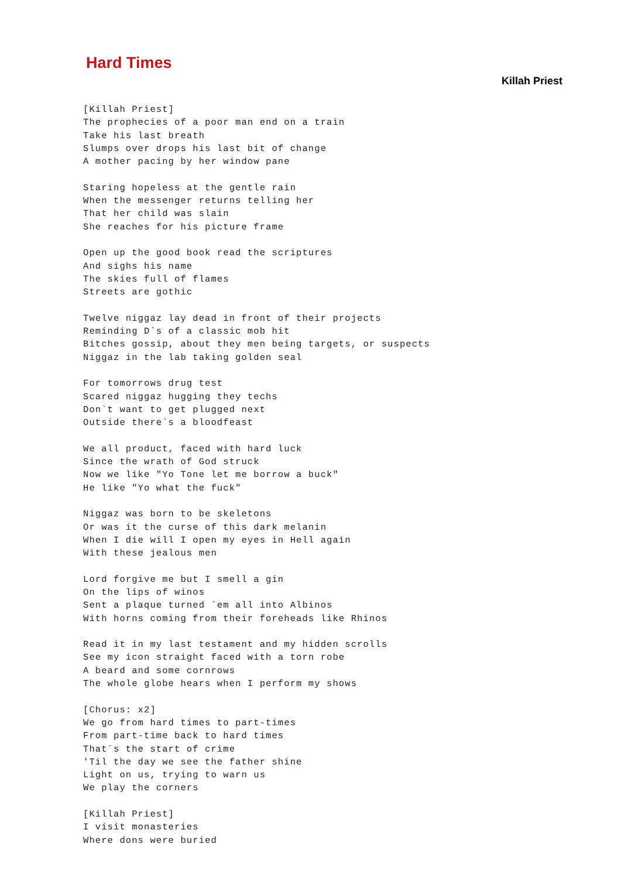Hard Times
Killah Priest
[Killah Priest]
The prophecies of a poor man end on a train
Take his last breath
Slumps over drops his last bit of change
A mother pacing by her window pane

Staring hopeless at the gentle rain
When the messenger returns telling her
That her child was slain
She reaches for his picture frame

Open up the good book read the scriptures
And sighs his name
The skies full of flames
Streets are gothic

Twelve niggaz lay dead in front of their projects
Reminding D`s of a classic mob hit
Bitches gossip, about they men being targets, or suspects
Niggaz in the lab taking golden seal

For tomorrows drug test
Scared niggaz hugging they techs
Don`t want to get plugged next
Outside there`s a bloodfeast

We all product, faced with hard luck
Since the wrath of God struck
Now we like "Yo Tone let me borrow a buck"
He like "Yo what the fuck"

Niggaz was born to be skeletons
Or was it the curse of this dark melanin
When I die will I open my eyes in Hell again
With these jealous men

Lord forgive me but I smell a gin
On the lips of winos
Sent a plaque turned `em all into Albinos
With horns coming from their foreheads like Rhinos

Read it in my last testament and my hidden scrolls
See my icon straight faced with a torn robe
A beard and some cornrows
The whole globe hears when I perform my shows

[Chorus: x2]
We go from hard times to part-times
From part-time back to hard times
That`s the start of crime
'Til the day we see the father shine
Light on us, trying to warn us
We play the corners

[Killah Priest]
I visit monasteries
Where dons were buried